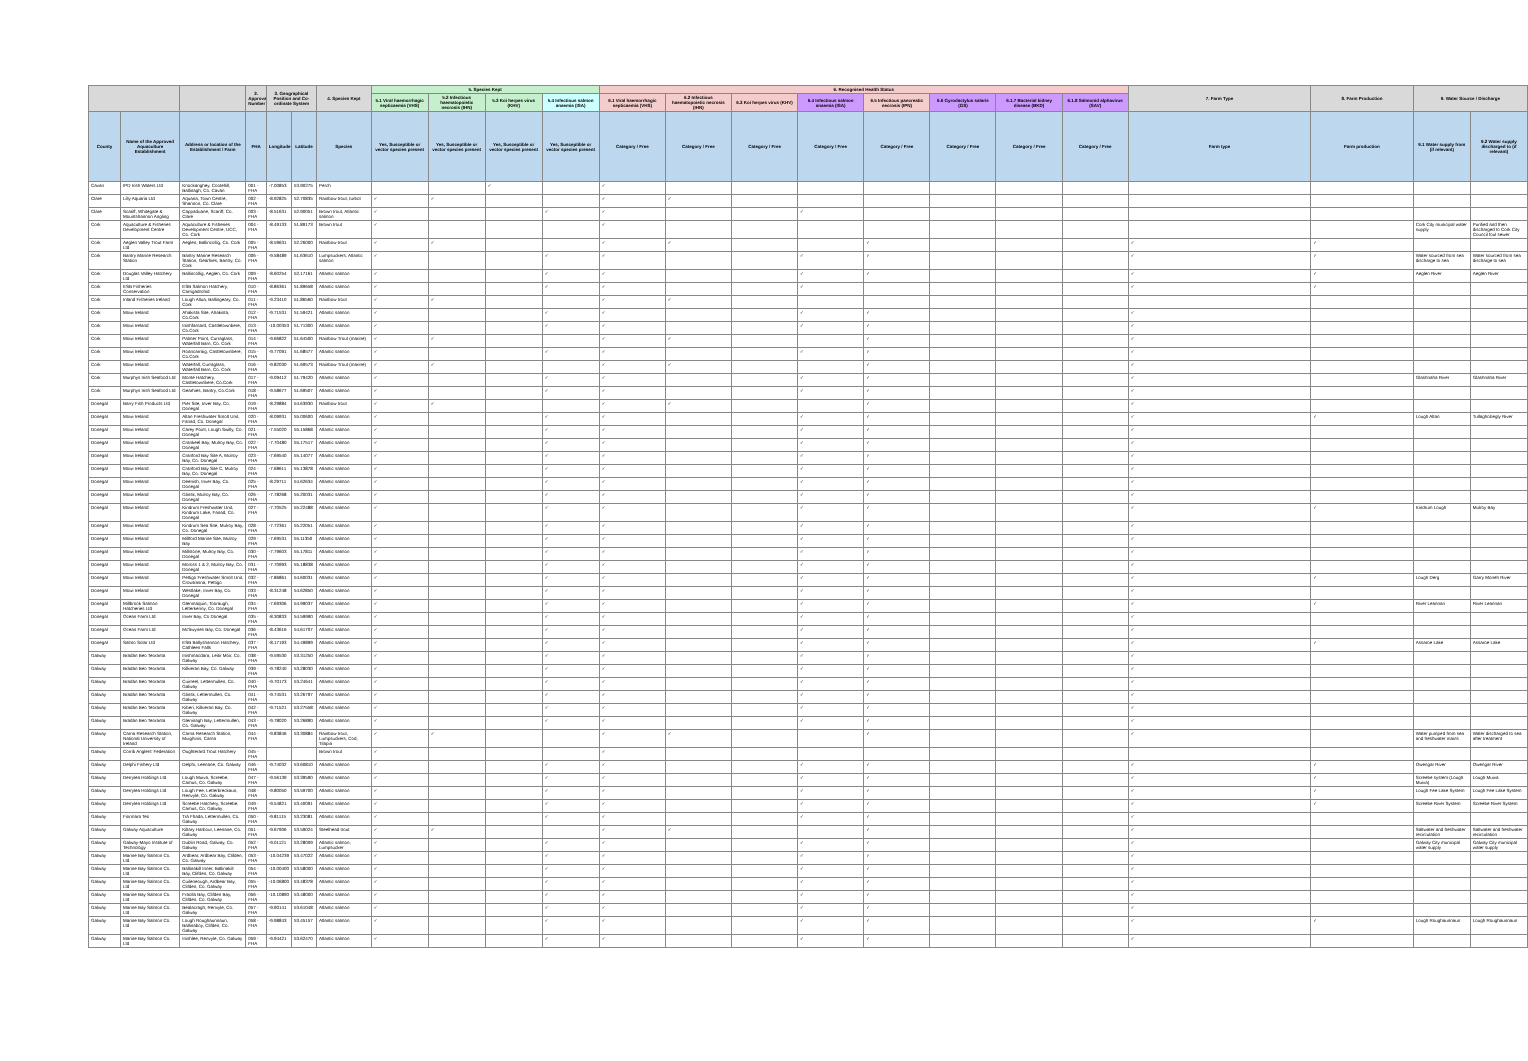| | | | 2. Approval Number | 3. Geographical Position and Co-ordinate System | | 4. Species Kept | 5. Species Kept | | | | 6. Recognised Health Status | | | | | | | | 7. Farm Type | 8. Farm Production | 9. Water Source / Discharge | |
| --- | --- | --- | --- | --- | --- | --- | --- | --- | --- | --- | --- | --- | --- | --- | --- | --- | --- | --- | --- | --- | --- | --- |
| | | | | | | | 5.1 Viral haemorrhagic septicaemia (VHS) | 5.2 Infectious haematopoietic necrosis (IHN) | 5.3 Koi herpes virus (KHV) | 5.4 Infectious salmon anaemia (ISA) | 6.1 Viral haemorrhagic septicaemia (VHS) | 6.2 Infectious haematopoietic necrosis (IHN) | 6.3 Koi herpes virus (KHV) | 6.4 Infectious salmon anaemia (ISA) | 6.5 Infectious pancreatic necrosis (IPN) | 6.6 Gyrodactylus salaris (GS) | 6.1.7 Bacterial kidney disease (BKD) | 6.1.8 Salmonid alphavirus (SAV) | | | | |
| County | Name of the Approved Aquaculture Establishment | Address or location of the Establishment / Farm | FHA | Longitude | Latitude | Species | Yes, Susceptible or vector species present | Yes, Susceptible or vector species present | Yes, Susceptible or vector species present | Yes, Susceptible or vector species present | Category / Free | Category / Free | Category / Free | Category / Free | Category / Free | Category / Free | Category / Free | Category / Free | Farm type | Farm production | 9.1 Water supply from (if relevant) | 9.2 Water supply discharged to (if relevant) |
| Cavan | IPD Irish Waters Ltd | Knockanghey, Cootehill, Ballinagh, Co. Cavan | 001 - FHA | -7.00853 | 53.90275 | Perch | | | ✓ | | ✓ | | | | | | | | | | | |
| Clare | Lilly Aquaria Ltd | Aquaria, Town Centre, Shannon, Co. Clare | 002 - FHA | -8.92825 | 52.70835 | Rainbow trout, turbot | ✓ | ✓ | | | ✓ | ✓ | | | | | | | | | | |
| Clare | Scariff, Whitegate & Mountshannon Angling | Cappaduane, Scariff, Co. Clare | 003 - FHA | -8.51631 | 52.90051 | Brown trout, Atlantic salmon | ✓ | | | ✓ | ✓ | | | ✓ | | | | | | | | |
| Cork | Aquaculture & Fisheries Development Centre | Aquaculture & Fisheries Development Centre, UCC, Co. Cork | 004 - FHA | -8.49133 | 51.89173 | Brown trout | ✓ | | | | ✓ | | | | | | | | | | Cork City municipal water supply | Purified and then discharged to Cork City Council foul sewer |
| Cork | Aeglen Valley Trout Farm Ltd | Aeglen, Ballincollig, Co. Cork | 005 - FHA | -8.59631 | 52.26000 | Rainbow trout | ✓ | ✓ | | | ✓ | ✓ | | | ✓ | | | | ✓ | ✓ | | |
| Cork | Bantry Marine Research Station | Bantry Marine Research Station, Gearhies, Bantry, Co. Cork | 006 - FHA | -9.58489 | 51.63610 | Lumpsuckers, Atlantic salmon | ✓ | | | ✓ | ✓ | | | ✓ | ✓ | | | | ✓ | ✓ | Water sourced from sea discharge to sea | Water sourced from sea discharge to sea |
| Cork | Douglas Valley Hatchery Ltd | Ballincollig, Aeglen, Co. Cork | 009 - FHA | -8.60254 | 52.17161 | Atlantic salmon | ✓ | | | ✓ | ✓ | | | ✓ | ✓ | | | | ✓ | ✓ | Aeglen River | Aeglen River |
| Cork | ESB Fisheries Conservation | ESB Salmon Hatchery, Carrigadrohid | 010 - FHA | -8.86361 | 51.89658 | Atlantic salmon | ✓ | | | ✓ | ✓ | | | ✓ | | | | | ✓ | ✓ | | |
| Cork | Inland Fisheries Ireland | Lough Allua, Ballingeary, Co. Cork | 011 - FHA | -9.23410 | 51.86560 | Rainbow trout | ✓ | ✓ | | | ✓ | ✓ | | | | | | | | | | |
| Cork | Mowi Ireland | Ahakista Site, Ahakista, Co.Cork | 012 - FHA | -9.71531 | 51.59421 | Atlantic salmon | ✓ | | | ✓ | ✓ | | | ✓ | ✓ | | | | ✓ | | | |
| Cork | Mowi Ireland | Inishfarnard, Castletownbere, Co.Cork | 013 - FHA | -10.00353 | 51.71300 | Atlantic salmon | ✓ | | | ✓ | ✓ | | | ✓ | ✓ | | | | ✓ | | | |
| Cork | Mowi Ireland | Palmer Point, Curraglass, Waterfall Barn, Co. Cork | 014 - FHA | -9.66822 | 51.64500 | Rainbow Trout (marine) | ✓ | ✓ | | | ✓ | ✓ | | | ✓ | | | | ✓ | | | |
| Cork | Mowi Ireland | Roancarraig, Castletownbere, Co.Cork | 015 - FHA | -9.77091 | 51.68577 | Atlantic salmon | ✓ | | | ✓ | ✓ | | | ✓ | ✓ | | | | ✓ | | | |
| Cork | Mowi Ireland | Waterfall, Curraglass, Waterfall Barn, Co. Cork | 016 - FHA | -9.82030 | 51.69573 | Rainbow Trout (marine) | ✓ | ✓ | | | ✓ | ✓ | | | ✓ | | | | ✓ | | | |
| Cork | Murphys Irish Seafood Ltd | Monte Hatchery, Castletownbere, Co.Cork | 017 - FHA | -9.09412 | 51.79420 | Atlantic salmon | ✓ | | | ✓ | ✓ | | | ✓ | ✓ | | | | ✓ | | Glashnaha River | Glashnaha River |
| Cork | Murphys Irish Seafood Ltd | Gearhies, Bantry, Co.Cork | 018 - FHA | -9.58677 | 51.69507 | Atlantic salmon | ✓ | | | ✓ | ✓ | | | ✓ | ✓ | | | | ✓ | | | |
| Donegal | Barry Fish Products Ltd | Pier Site, Inver Bay, Co. Donegal | 019 - FHA | -8.29884 | 54.63930 | Rainbow trout | ✓ | ✓ | | | ✓ | ✓ | | | ✓ | | | | ✓ | | | |
| Donegal | Mowi Ireland | Altan Freshwater Smolt Unit, Fanad, Co. Donegal | 020 - FHA | -8.09931 | 55.00600 | Atlantic salmon | ✓ | | | ✓ | ✓ | | | ✓ | ✓ | | | | ✓ | ✓ | Lough Altan | Tullaghobegly River |
| Donegal | Mowi Ireland | Carey Point, Lough Swilly, Co. Donegal | 021 - FHA | -7.55020 | 55.15868 | Atlantic salmon | ✓ | | | ✓ | ✓ | | | ✓ | ✓ | | | | ✓ | | | |
| Donegal | Mowi Ireland | Crankeel Bay, Mulroy Bay, Co. Donegal | 022 - FHA | -7.70480 | 55.17517 | Atlantic salmon | ✓ | | | ✓ | ✓ | | | ✓ | ✓ | | | | ✓ | | | |
| Donegal | Mowi Ireland | Cranford Bay Site A, Mulroy Bay, Co. Donegal | 023 - FHA | -7.69540 | 55.14077 | Atlantic salmon | ✓ | | | ✓ | ✓ | | | ✓ | ✓ | | | | ✓ | | | |
| Donegal | Mowi Ireland | Cranford Bay Site C, Mulroy Bay, Co. Donegal | 024 - FHA | -7.68611 | 55.13878 | Atlantic salmon | ✓ | | | ✓ | ✓ | | | ✓ | ✓ | | | | ✓ | | | |
| Donegal | Mowi Ireland | Deenish, Inver Bay, Co. Donegal | 025 - FHA | -8.29711 | 54.62634 | Atlantic salmon | ✓ | | | ✓ | ✓ | | | ✓ | ✓ | | | | ✓ | | | |
| Donegal | Mowi Ireland | Glinsk, Mulroy Bay, Co. Donegal | 026 - FHA | -7.78268 | 55.20031 | Atlantic salmon | ✓ | | | ✓ | ✓ | | | ✓ | ✓ | | | | ✓ | | | |
| Donegal | Mowi Ireland | Kindrum Freshwater Unit, Kindrum Lake, Fanad, Co. Donegal | 027 - FHA | -7.70525 | 55.22488 | Atlantic salmon | ✓ | | | ✓ | ✓ | | | ✓ | ✓ | | | | ✓ | ✓ | Kindrum Lough | Mulroy Bay |
| Donegal | Mowi Ireland | Kindrum Sea Site, Mulroy Bay, Co. Donegal | 028 - FHA | -7.72361 | 55.22051 | Atlantic salmon | ✓ | | | ✓ | ✓ | | | ✓ | ✓ | | | | ✓ | | | |
| Donegal | Mowi Ireland | Millford Marine Site, Mulroy Bay | 029 - FHA | -7.69531 | 55.11350 | Atlantic salmon | ✓ | | | ✓ | ✓ | | | ✓ | ✓ | | | | ✓ | | | |
| Donegal | Mowi Ireland | Millstone, Mulroy Bay, Co. Donegal | 030 - FHA | -7.79603 | 55.17811 | Atlantic salmon | ✓ | | | ✓ | ✓ | | | ✓ | ✓ | | | | ✓ | | | |
| Donegal | Mowi Ireland | Moross 1 & 2, Mulroy Bay, Co. Donegal | 031 - FHA | -7.70993 | 55.18838 | Atlantic salmon | ✓ | | | ✓ | ✓ | | | ✓ | ✓ | | | | ✓ | | | |
| Donegal | Mowi Ireland | Pettigo Freshwater Smolt Unit, Crowtrasna, Pettigo | 032 - FHA | -7.86861 | 54.60031 | Atlantic salmon | ✓ | | | ✓ | ✓ | | | ✓ | ✓ | | | | ✓ | ✓ | Lough Derg | Garry Moneh River |
| Donegal | Mowi Ireland | Westlake, Inver Bay, Co. Donegal | 033 - FHA | -8.31248 | 54.62850 | Atlantic salmon | ✓ | | | ✓ | ✓ | | | ✓ | ✓ | | | | ✓ | | | |
| Donegal | Millbrook Salmon Hatcheries Ltd | Glenmaquin, Tooraugh, Letterkenny, Co. Donegal | 034 - FHA | -7.69306 | 54.99037 | Atlantic salmon | ✓ | | | ✓ | ✓ | | | ✓ | ✓ | | | | ✓ | ✓ | River Leannan | River Leannan |
| Donegal | Ocean Farm Ltd | Inver Bay, Co Donegal | 035 - FHA | -8.30833 | 54.59990 | Atlantic salmon | ✓ | | | ✓ | ✓ | | | ✓ | ✓ | | | | ✓ | | | |
| Donegal | Ocean Farm Ltd | McSwynes Bay, Co. Donegal | 036 - FHA | -8.43616 | 54.61707 | Atlantic salmon | ✓ | | | ✓ | ✓ | | | ✓ | ✓ | | | | ✓ | | | |
| Donegal | Salmo Solar Ltd | ESB Ballyshannon Hatchery, Cathleen Falls | 037 - FHA | -8.17193 | 54.49899 | Atlantic salmon | ✓ | | | ✓ | ✓ | | | ✓ | ✓ | | | | ✓ | ✓ | Assaroe Lake | Assaroe Lake |
| Galway | Bradán Beo Teoranta | Inishmacdara, Leitir Móir, Co. Galway | 038 - FHA | -9.59530 | 53.31250 | Atlantic salmon | ✓ | | | ✓ | ✓ | | | ✓ | ✓ | | | | ✓ | | | |
| Galway | Bradán Beo Teoranta | Kilkieran Bay, Co. Galway | 039 - FHA | -9.78240 | 53.28030 | Atlantic salmon | ✓ | | | ✓ | ✓ | | | ✓ | ✓ | | | | ✓ | | | |
| Galway | Bradán Beo Teoranta | Cuirreel, Lettermullen, Co. Galway | 040 - FHA | -9.70173 | 53.24641 | Atlantic salmon | ✓ | | | ✓ | ✓ | | | ✓ | ✓ | | | | ✓ | | | |
| Galway | Bradán Beo Teoranta | Glinsk, Lettermullen, Co. Galway | 041 - FHA | -9.74531 | 53.26797 | Atlantic salmon | ✓ | | | ✓ | ✓ | | | ✓ | ✓ | | | | ✓ | | | |
| Galway | Bradán Beo Teoranta | Kiberi, Kilkieran Bay, Co. Galway | 042 - FHA | -9.71521 | 53.27558 | Atlantic salmon | ✓ | | | ✓ | ✓ | | | ✓ | ✓ | | | | ✓ | | | |
| Galway | Bradán Beo Teoranta | Gleninagh Bay, Lettermullen, Co. Galway | 043 - FHA | -9.78020 | 53.26890 | Atlantic salmon | ✓ | | | ✓ | ✓ | | | ✓ | ✓ | | | | ✓ | | | |
| Galway | Carna Research Station, National University of Ireland | Carna Research Station, Muighinis, Carna | 044 - FHA | -9.83846 | 53.30884 | Rainbow trout, Lumpsuckers, Cod, Tilapia | ✓ | ✓ | | | ✓ | ✓ | | | ✓ | | | | ✓ | | Water pumped from sea and freshwater mains | Water discharged to sea after treatment |
| Galway | Corrib Anglers' Federation | Oughterard Trout Hatchery | 045 - FHA | | | Brown trout | ✓ | | | | ✓ | | | | | | | | | | | |
| Galway | Delphi Fishery Ltd | Delphi, Leenane, Co. Galway | 046 - FHA | -9.74032 | 53.60810 | Atlantic salmon | ✓ | | | ✓ | ✓ | | | ✓ | ✓ | | | | ✓ | ✓ | Owengar River | Owengar River |
| Galway | Derrylea Holdings Ltd | Lough Muiva, Screebe, Camus, Co. Galway | 047 - FHA | -9.56139 | 53.39590 | Atlantic salmon | ✓ | | | ✓ | ✓ | | | ✓ | ✓ | | | | ✓ | ✓ | Screebe system (Lough Muiva) | Lough Muiva |
| Galway | Derrylea Holdings Ltd | Lough Fee, Letterbreckaun, Renvyle, Co. Galway | 048 - FHA | -9.80050 | 53.59700 | Atlantic salmon | ✓ | | | ✓ | ✓ | | | ✓ | ✓ | | | | ✓ | ✓ | Lough Fee Lake System | Lough Fee Lake System |
| Galway | Derrylea Holdings Ltd | Screebe Hatchery, Screebe, Camus, Co. Galway | 049 - FHA | -9.54821 | 53.40091 | Atlantic salmon | ✓ | | | ✓ | ✓ | | | ✓ | ✓ | | | | ✓ | ✓ | Screebe River System | Screebe River System |
| Galway | Fiormara Teo | Trá Fhada, Lettermullen, Co. Galway | 050 - FHA | -9.81115 | 53.23081 | Atlantic salmon | ✓ | | | ✓ | ✓ | | | ✓ | ✓ | | | | ✓ | | | |
| Galway | Galway Aquaculture | Killary Harbour, Leenane, Co. Galway | 051 - FHA | -9.67906 | 53.59024 | Steelhead trout | ✓ | ✓ | | | ✓ | ✓ | | | ✓ | | | | ✓ | | Saltwater and freshwater recirculation | Saltwater and freshwater recirculation |
| Galway | Galway-Mayo Institute of Technology | Dublin Road, Galway, Co. Galway | 052 - FHA | -9.01121 | 53.28009 | Atlantic salmon, Lumpsucker | ✓ | | | ✓ | ✓ | | | ✓ | ✓ | | | | ✓ | | Galway City municipal water supply | Galway City municipal water supply |
| Galway | Marine Bay Salmon Co. Ltd | Ardbear, Ardbear Bay, Clifden, Co. Galway | 053 - FHA | -10.04239 | 53.47022 | Atlantic salmon | ✓ | | | ✓ | ✓ | | | ✓ | ✓ | | | | ✓ | | | |
| Galway | Marine Bay Salmon Co. Ltd | Ballinakill Inner, Ballinakill Bay, Clifden, Co. Galway | 054 - FHA | -10.00400 | 53.58000 | Atlantic salmon | ✓ | | | ✓ | ✓ | | | ✓ | ✓ | | | | ✓ | | | |
| Galway | Marine Bay Salmon Co. Ltd | Cuileneough, Ardbear Bay, Clifden, Co. Galway | 055 - FHA | -10.06800 | 53.48378 | Atlantic salmon | ✓ | | | ✓ | ✓ | | | ✓ | ✓ | | | | ✓ | | | |
| Galway | Marine Bay Salmon Co. Ltd | Fraolla Bay, Clifden Bay, Clifden, Co. Galway | 056 - FHA | -10.10890 | 53.48000 | Atlantic salmon | ✓ | | | ✓ | ✓ | | | ✓ | ✓ | | | | ✓ | | | |
| Galway | Marine Bay Salmon Co. Ltd | Bealacragh, Renvyle, Co. Galway | 057 - FHA | -9.90141 | 53.61048 | Atlantic salmon | ✓ | | | ✓ | ✓ | | | ✓ | ✓ | | | | ✓ | | | |
| Galway | Marine Bay Salmon Co. Ltd | Lough Roughaunnaun, Ballinaboy, Clifden, Co. Galway | 058 - FHA | -9.98843 | 53.45157 | Atlantic salmon | ✓ | | | ✓ | ✓ | | | ✓ | ✓ | | | | ✓ | ✓ | Lough Roughaunnaun | Lough Roughaunnaun |
| Galway | Marine Bay Salmon Co. Ltd | Inishlee, Renvyle, Co. Galway | 059 - FHA | -9.94421 | 53.62470 | Atlantic salmon | ✓ | | | ✓ | ✓ | | | ✓ | ✓ | | | | ✓ | | | |